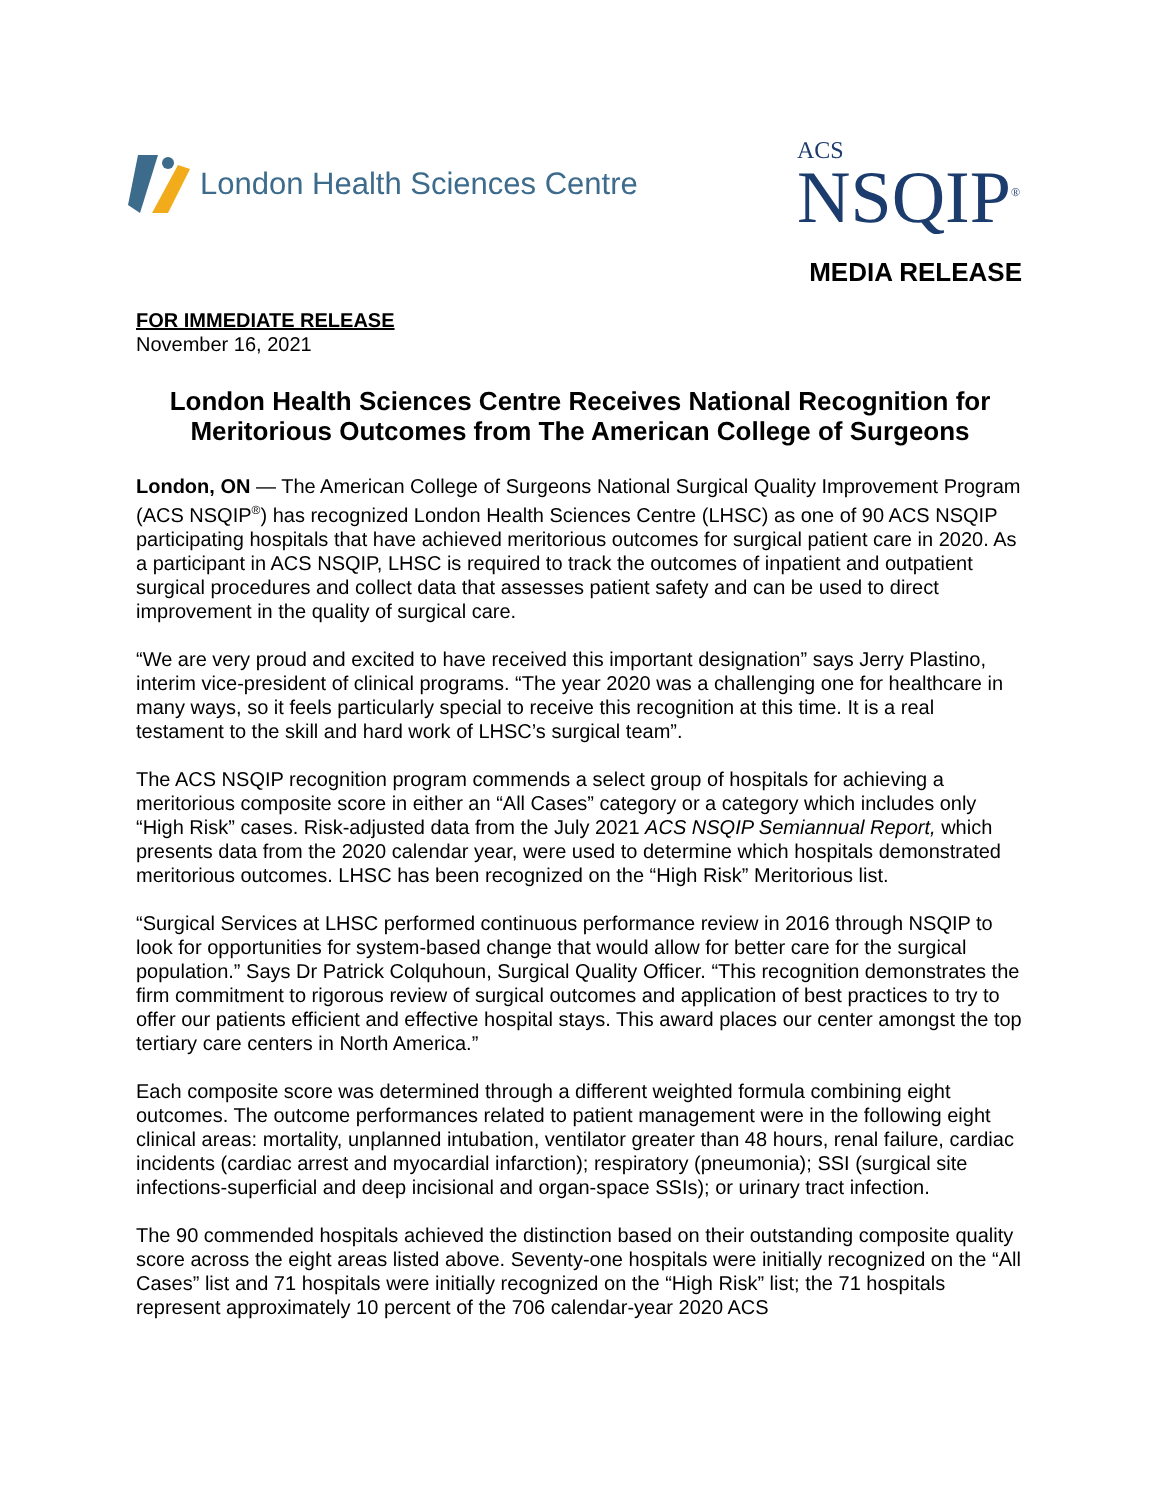London Health Sciences Centre
ACS
NSQIP<sup>®</sup>
MEDIA RELEASE
FOR IMMEDIATE RELEASE
November 16, 2021
London Health Sciences Centre Receives National Recognition for Meritorious Outcomes from The American College of Surgeons
London, ON — The American College of Surgeons National Surgical Quality Improvement Program (ACS NSQIP<sup>®</sup>) has recognized London Health Sciences Centre (LHSC) as one of 90 ACS NSQIP participating hospitals that have achieved meritorious outcomes for surgical patient care in 2020. As a participant in ACS NSQIP, LHSC is required to track the outcomes of inpatient and outpatient surgical procedures and collect data that assesses patient safety and can be used to direct improvement in the quality of surgical care.
“We are very proud and excited to have received this important designation” says Jerry Plastino, interim vice-president of clinical programs. “The year 2020 was a challenging one for healthcare in many ways, so it feels particularly special to receive this recognition at this time. It is a real testament to the skill and hard work of LHSC’s surgical team”.
The ACS NSQIP recognition program commends a select group of hospitals for achieving a meritorious composite score in either an “All Cases” category or a category which includes only “High Risk” cases. Risk-adjusted data from the July 2021 ACS NSQIP Semiannual Report, which presents data from the 2020 calendar year, were used to determine which hospitals demonstrated meritorious outcomes. LHSC has been recognized on the “High Risk” Meritorious list.
“Surgical Services at LHSC performed continuous performance review in 2016 through NSQIP to look for opportunities for system-based change that would allow for better care for the surgical population.” Says Dr Patrick Colquhoun, Surgical Quality Officer. “This recognition demonstrates the firm commitment to rigorous review of surgical outcomes and application of best practices to try to offer our patients efficient and effective hospital stays. This award places our center amongst the top tertiary care centers in North America.”
Each composite score was determined through a different weighted formula combining eight outcomes. The outcome performances related to patient management were in the following eight clinical areas: mortality, unplanned intubation, ventilator greater than 48 hours, renal failure, cardiac incidents (cardiac arrest and myocardial infarction); respiratory (pneumonia); SSI (surgical site infections-superficial and deep incisional and organ-space SSIs); or urinary tract infection.
The 90 commended hospitals achieved the distinction based on their outstanding composite quality score across the eight areas listed above. Seventy-one hospitals were initially recognized on the “All Cases” list and 71 hospitals were initially recognized on the “High Risk” list; the 71 hospitals represent approximately 10 percent of the 706 calendar-year 2020 ACS